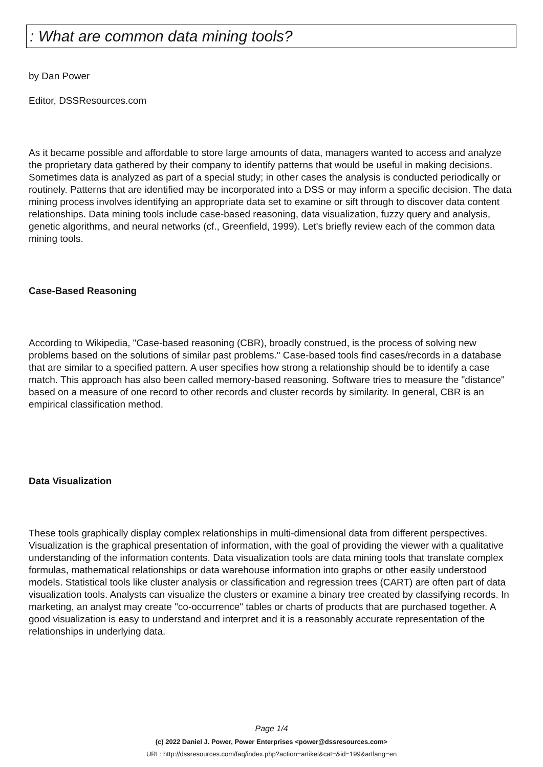: What are common data mining tools?
by Dan Power
Editor, DSSResources.com
As it became possible and affordable to store large amounts of data, managers wanted to access and analyze the proprietary data gathered by their company to identify patterns that would be useful in making decisions. Sometimes data is analyzed as part of a special study; in other cases the analysis is conducted periodically or routinely. Patterns that are identified may be incorporated into a DSS or may inform a specific decision. The data mining process involves identifying an appropriate data set to examine or sift through to discover data content relationships. Data mining tools include case-based reasoning, data visualization, fuzzy query and analysis, genetic algorithms, and neural networks (cf., Greenfield, 1999). Let's briefly review each of the common data mining tools.
Case-Based Reasoning
According to Wikipedia, "Case-based reasoning (CBR), broadly construed, is the process of solving new problems based on the solutions of similar past problems." Case-based tools find cases/records in a database that are similar to a specified pattern. A user specifies how strong a relationship should be to identify a case match. This approach has also been called memory-based reasoning. Software tries to measure the "distance" based on a measure of one record to other records and cluster records by similarity. In general, CBR is an empirical classification method.
Data Visualization
These tools graphically display complex relationships in multi-dimensional data from different perspectives. Visualization is the graphical presentation of information, with the goal of providing the viewer with a qualitative understanding of the information contents. Data visualization tools are data mining tools that translate complex formulas, mathematical relationships or data warehouse information into graphs or other easily understood models. Statistical tools like cluster analysis or classification and regression trees (CART) are often part of data visualization tools. Analysts can visualize the clusters or examine a binary tree created by classifying records. In marketing, an analyst may create "co-occurrence" tables or charts of products that are purchased together. A good visualization is easy to understand and interpret and it is a reasonably accurate representation of the relationships in underlying data.
Page 1/4
(c) 2022 Daniel J. Power, Power Enterprises <power@dssresources.com>
URL: http://dssresources.com/faq/index.php?action=artikel&cat=&id=199&artlang=en